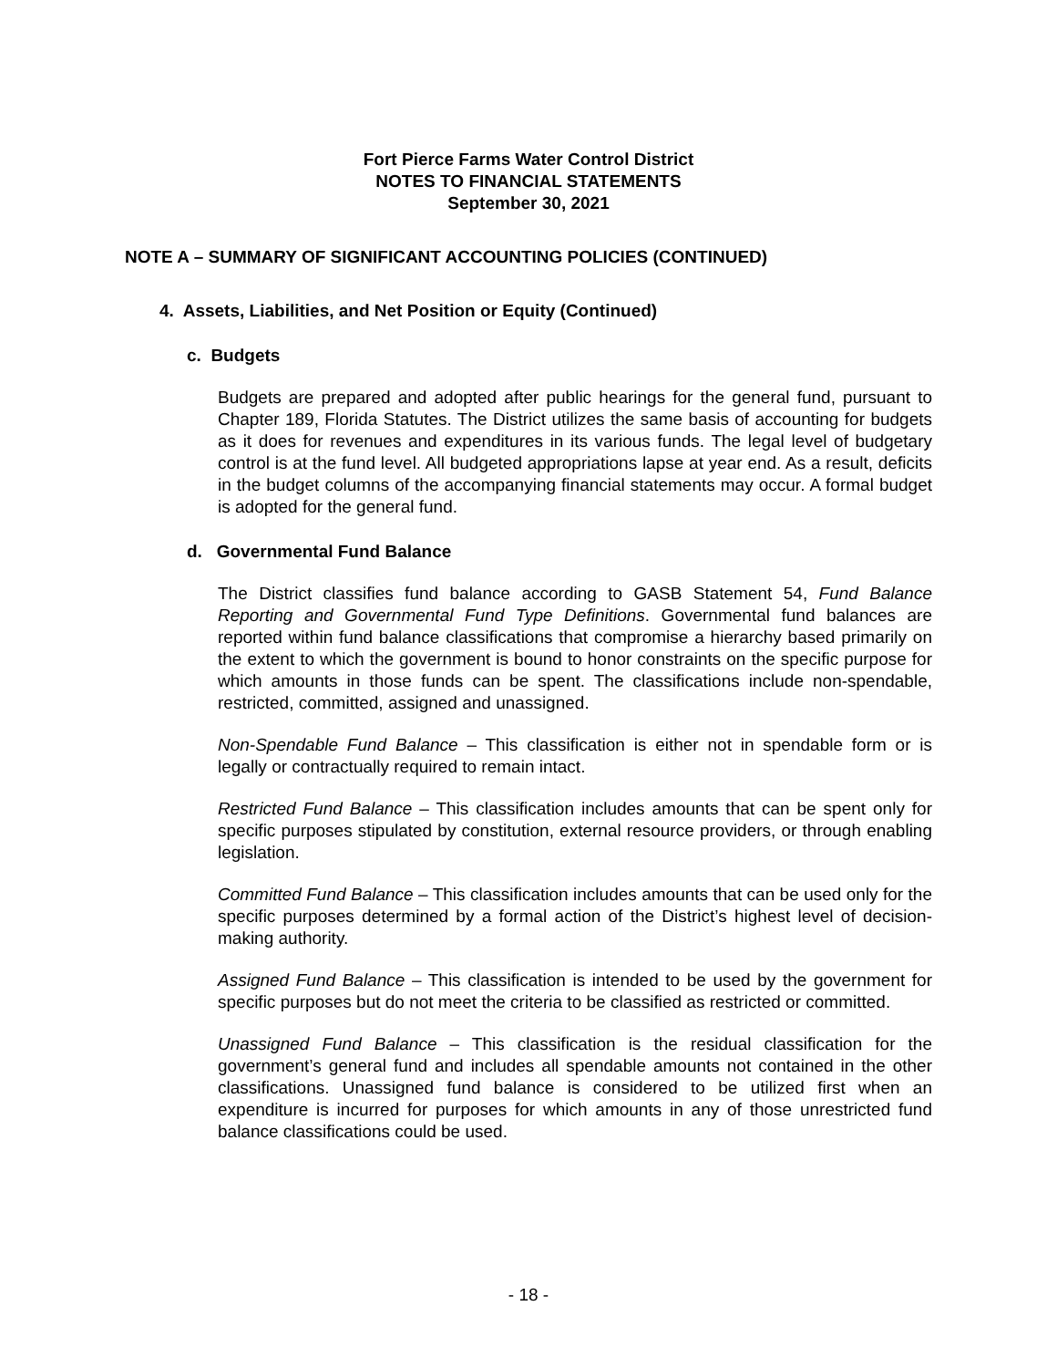Fort Pierce Farms Water Control District
NOTES TO FINANCIAL STATEMENTS
September 30, 2021
NOTE A – SUMMARY OF SIGNIFICANT ACCOUNTING POLICIES (CONTINUED)
4. Assets, Liabilities, and Net Position or Equity (Continued)
c. Budgets
Budgets are prepared and adopted after public hearings for the general fund, pursuant to Chapter 189, Florida Statutes. The District utilizes the same basis of accounting for budgets as it does for revenues and expenditures in its various funds. The legal level of budgetary control is at the fund level. All budgeted appropriations lapse at year end. As a result, deficits in the budget columns of the accompanying financial statements may occur. A formal budget is adopted for the general fund.
d. Governmental Fund Balance
The District classifies fund balance according to GASB Statement 54, Fund Balance Reporting and Governmental Fund Type Definitions. Governmental fund balances are reported within fund balance classifications that compromise a hierarchy based primarily on the extent to which the government is bound to honor constraints on the specific purpose for which amounts in those funds can be spent. The classifications include non-spendable, restricted, committed, assigned and unassigned.
Non-Spendable Fund Balance – This classification is either not in spendable form or is legally or contractually required to remain intact.
Restricted Fund Balance – This classification includes amounts that can be spent only for specific purposes stipulated by constitution, external resource providers, or through enabling legislation.
Committed Fund Balance – This classification includes amounts that can be used only for the specific purposes determined by a formal action of the District’s highest level of decision-making authority.
Assigned Fund Balance – This classification is intended to be used by the government for specific purposes but do not meet the criteria to be classified as restricted or committed.
Unassigned Fund Balance – This classification is the residual classification for the government’s general fund and includes all spendable amounts not contained in the other classifications. Unassigned fund balance is considered to be utilized first when an expenditure is incurred for purposes for which amounts in any of those unrestricted fund balance classifications could be used.
- 18 -